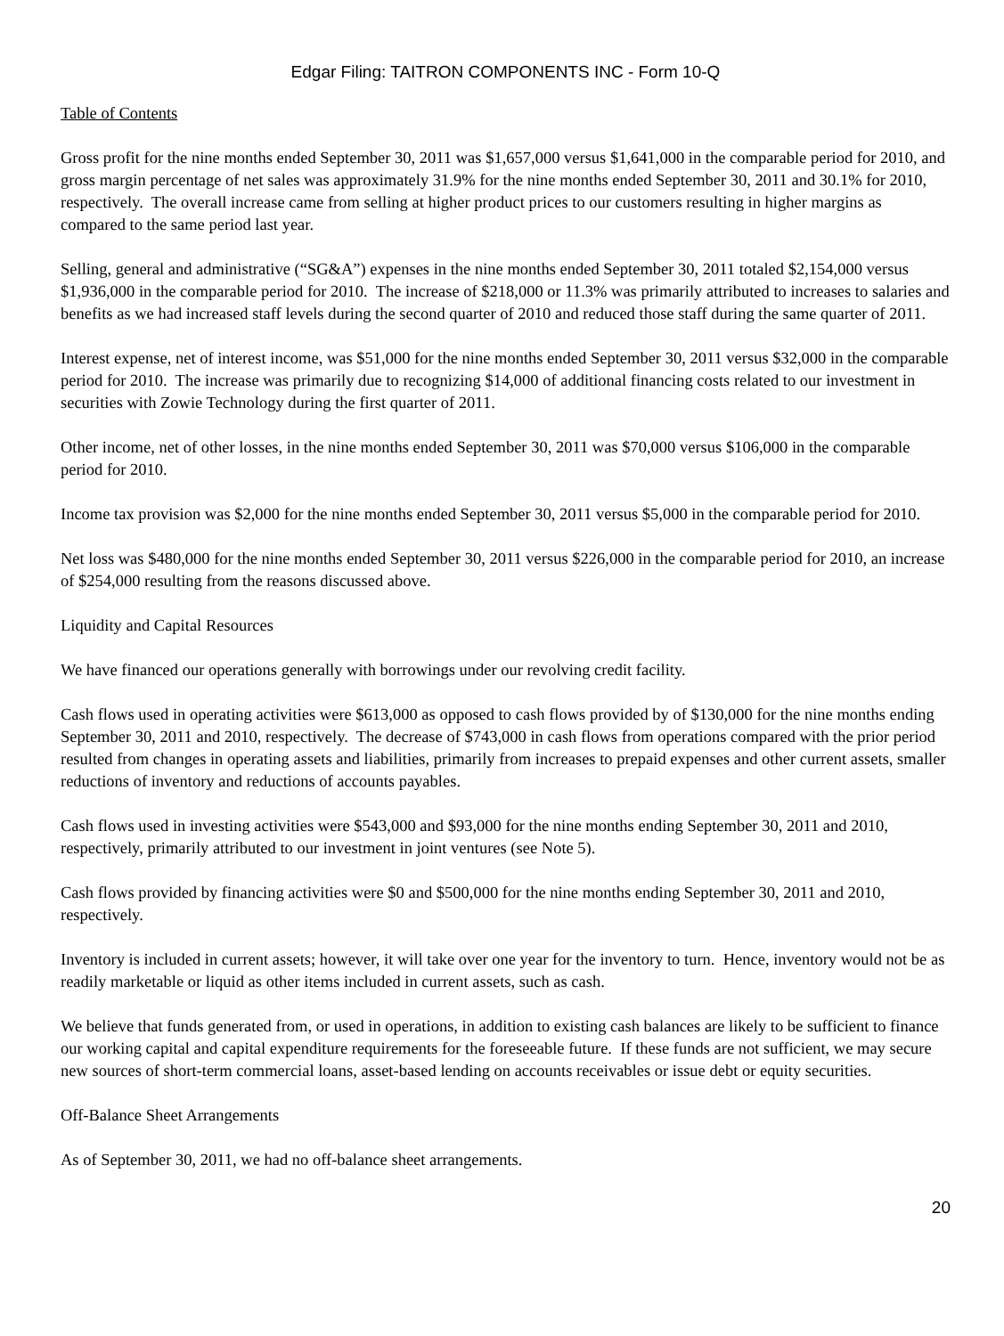Edgar Filing: TAITRON COMPONENTS INC - Form 10-Q
Table of Contents
Gross profit for the nine months ended September 30, 2011 was $1,657,000 versus $1,641,000 in the comparable period for 2010, and gross margin percentage of net sales was approximately 31.9% for the nine months ended September 30, 2011 and 30.1% for 2010, respectively. The overall increase came from selling at higher product prices to our customers resulting in higher margins as compared to the same period last year.
Selling, general and administrative (“SG&A”) expenses in the nine months ended September 30, 2011 totaled $2,154,000 versus $1,936,000 in the comparable period for 2010. The increase of $218,000 or 11.3% was primarily attributed to increases to salaries and benefits as we had increased staff levels during the second quarter of 2010 and reduced those staff during the same quarter of 2011.
Interest expense, net of interest income, was $51,000 for the nine months ended September 30, 2011 versus $32,000 in the comparable period for 2010. The increase was primarily due to recognizing $14,000 of additional financing costs related to our investment in securities with Zowie Technology during the first quarter of 2011.
Other income, net of other losses, in the nine months ended September 30, 2011 was $70,000 versus $106,000 in the comparable period for 2010.
Income tax provision was $2,000 for the nine months ended September 30, 2011 versus $5,000 in the comparable period for 2010.
Net loss was $480,000 for the nine months ended September 30, 2011 versus $226,000 in the comparable period for 2010, an increase of $254,000 resulting from the reasons discussed above.
Liquidity and Capital Resources
We have financed our operations generally with borrowings under our revolving credit facility.
Cash flows used in operating activities were $613,000 as opposed to cash flows provided by of $130,000 for the nine months ending September 30, 2011 and 2010, respectively. The decrease of $743,000 in cash flows from operations compared with the prior period resulted from changes in operating assets and liabilities, primarily from increases to prepaid expenses and other current assets, smaller reductions of inventory and reductions of accounts payables.
Cash flows used in investing activities were $543,000 and $93,000 for the nine months ending September 30, 2011 and 2010, respectively, primarily attributed to our investment in joint ventures (see Note 5).
Cash flows provided by financing activities were $0 and $500,000 for the nine months ending September 30, 2011 and 2010, respectively.
Inventory is included in current assets; however, it will take over one year for the inventory to turn. Hence, inventory would not be as readily marketable or liquid as other items included in current assets, such as cash.
We believe that funds generated from, or used in operations, in addition to existing cash balances are likely to be sufficient to finance our working capital and capital expenditure requirements for the foreseeable future. If these funds are not sufficient, we may secure new sources of short-term commercial loans, asset-based lending on accounts receivables or issue debt or equity securities.
Off-Balance Sheet Arrangements
As of September 30, 2011, we had no off-balance sheet arrangements.
20